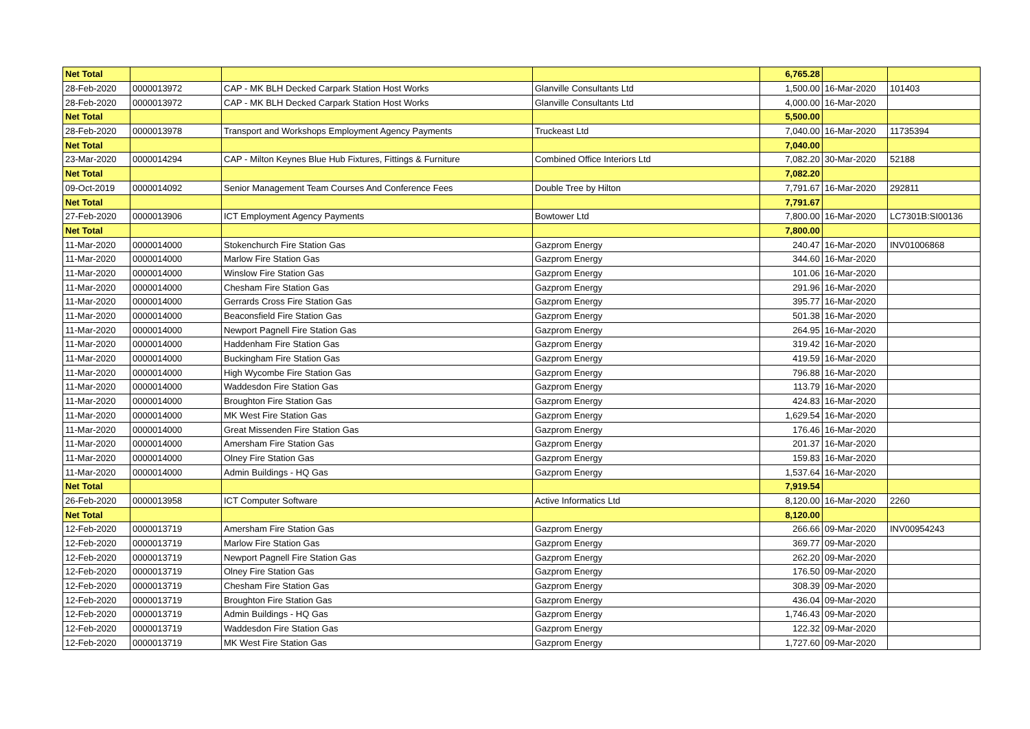| Net Total | | | | 6,765.28 | | |
| 28-Feb-2020 | 0000013972 | CAP - MK BLH Decked Carpark Station Host Works | Glanville Consultants Ltd | 1,500.00 | 16-Mar-2020 | 101403 |
| 28-Feb-2020 | 0000013972 | CAP - MK BLH Decked Carpark Station Host Works | Glanville Consultants Ltd | 4,000.00 | 16-Mar-2020 | |
| Net Total | | | | 5,500.00 | | |
| 28-Feb-2020 | 0000013978 | Transport and Workshops Employment Agency Payments | Truckeast Ltd | 7,040.00 | 16-Mar-2020 | 11735394 |
| Net Total | | | | 7,040.00 | | |
| 23-Mar-2020 | 0000014294 | CAP - Milton Keynes Blue Hub Fixtures, Fittings & Furniture | Combined Office Interiors Ltd | 7,082.20 | 30-Mar-2020 | 52188 |
| Net Total | | | | 7,082.20 | | |
| 09-Oct-2019 | 0000014092 | Senior Management Team Courses And Conference Fees | Double Tree by Hilton | 7,791.67 | 16-Mar-2020 | 292811 |
| Net Total | | | | 7,791.67 | | |
| 27-Feb-2020 | 0000013906 | ICT Employment Agency Payments | Bowtower Ltd | 7,800.00 | 16-Mar-2020 | LC7301B:SI00136 |
| Net Total | | | | 7,800.00 | | |
| 11-Mar-2020 | 0000014000 | Stokenchurch Fire Station Gas | Gazprom Energy | 240.47 | 16-Mar-2020 | INV01006868 |
| 11-Mar-2020 | 0000014000 | Marlow Fire Station Gas | Gazprom Energy | 344.60 | 16-Mar-2020 | |
| 11-Mar-2020 | 0000014000 | Winslow Fire Station Gas | Gazprom Energy | 101.06 | 16-Mar-2020 | |
| 11-Mar-2020 | 0000014000 | Chesham Fire Station Gas | Gazprom Energy | 291.96 | 16-Mar-2020 | |
| 11-Mar-2020 | 0000014000 | Gerrards Cross Fire Station Gas | Gazprom Energy | 395.77 | 16-Mar-2020 | |
| 11-Mar-2020 | 0000014000 | Beaconsfield Fire Station Gas | Gazprom Energy | 501.38 | 16-Mar-2020 | |
| 11-Mar-2020 | 0000014000 | Newport Pagnell Fire Station Gas | Gazprom Energy | 264.95 | 16-Mar-2020 | |
| 11-Mar-2020 | 0000014000 | Haddenham Fire Station Gas | Gazprom Energy | 319.42 | 16-Mar-2020 | |
| 11-Mar-2020 | 0000014000 | Buckingham Fire Station Gas | Gazprom Energy | 419.59 | 16-Mar-2020 | |
| 11-Mar-2020 | 0000014000 | High Wycombe Fire Station Gas | Gazprom Energy | 796.88 | 16-Mar-2020 | |
| 11-Mar-2020 | 0000014000 | Waddesdon Fire Station Gas | Gazprom Energy | 113.79 | 16-Mar-2020 | |
| 11-Mar-2020 | 0000014000 | Broughton Fire Station Gas | Gazprom Energy | 424.83 | 16-Mar-2020 | |
| 11-Mar-2020 | 0000014000 | MK West Fire Station Gas | Gazprom Energy | 1,629.54 | 16-Mar-2020 | |
| 11-Mar-2020 | 0000014000 | Great Missenden Fire Station Gas | Gazprom Energy | 176.46 | 16-Mar-2020 | |
| 11-Mar-2020 | 0000014000 | Amersham Fire Station Gas | Gazprom Energy | 201.37 | 16-Mar-2020 | |
| 11-Mar-2020 | 0000014000 | Olney Fire Station Gas | Gazprom Energy | 159.83 | 16-Mar-2020 | |
| 11-Mar-2020 | 0000014000 | Admin Buildings - HQ Gas | Gazprom Energy | 1,537.64 | 16-Mar-2020 | |
| Net Total | | | | 7,919.54 | | |
| 26-Feb-2020 | 0000013958 | ICT Computer Software | Active Informatics Ltd | 8,120.00 | 16-Mar-2020 | 2260 |
| Net Total | | | | 8,120.00 | | |
| 12-Feb-2020 | 0000013719 | Amersham Fire Station Gas | Gazprom Energy | 266.66 | 09-Mar-2020 | INV00954243 |
| 12-Feb-2020 | 0000013719 | Marlow Fire Station Gas | Gazprom Energy | 369.77 | 09-Mar-2020 | |
| 12-Feb-2020 | 0000013719 | Newport Pagnell Fire Station Gas | Gazprom Energy | 262.20 | 09-Mar-2020 | |
| 12-Feb-2020 | 0000013719 | Olney Fire Station Gas | Gazprom Energy | 176.50 | 09-Mar-2020 | |
| 12-Feb-2020 | 0000013719 | Chesham Fire Station Gas | Gazprom Energy | 308.39 | 09-Mar-2020 | |
| 12-Feb-2020 | 0000013719 | Broughton Fire Station Gas | Gazprom Energy | 436.04 | 09-Mar-2020 | |
| 12-Feb-2020 | 0000013719 | Admin Buildings - HQ Gas | Gazprom Energy | 1,746.43 | 09-Mar-2020 | |
| 12-Feb-2020 | 0000013719 | Waddesdon Fire Station Gas | Gazprom Energy | 122.32 | 09-Mar-2020 | |
| 12-Feb-2020 | 0000013719 | MK West Fire Station Gas | Gazprom Energy | 1,727.60 | 09-Mar-2020 | |